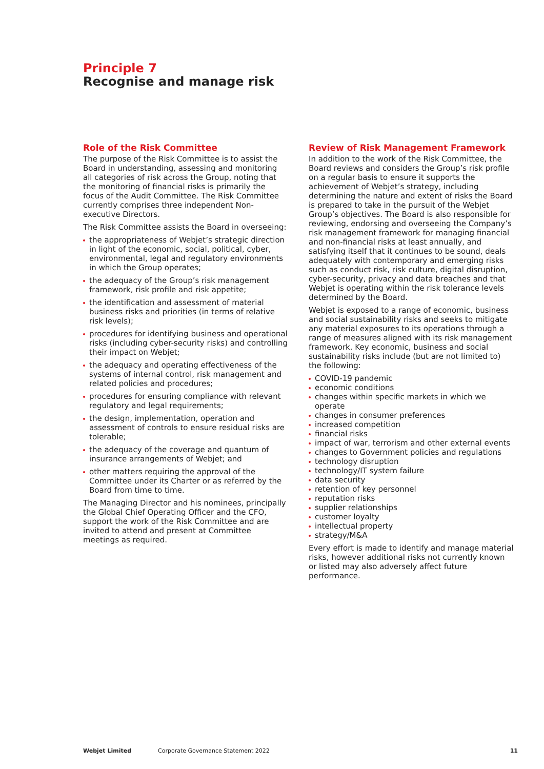Principle 7
Recognise and manage risk
Role of the Risk Committee
The purpose of the Risk Committee is to assist the Board in understanding, assessing and monitoring all categories of risk across the Group, noting that the monitoring of financial risks is primarily the focus of the Audit Committee. The Risk Committee currently comprises three independent Non-executive Directors.
The Risk Committee assists the Board in overseeing:
the appropriateness of Webjet’s strategic direction in light of the economic, social, political, cyber, environmental, legal and regulatory environments in which the Group operates;
the adequacy of the Group’s risk management framework, risk profile and risk appetite;
the identification and assessment of material business risks and priorities (in terms of relative risk levels);
procedures for identifying business and operational risks (including cyber-security risks) and controlling their impact on Webjet;
the adequacy and operating effectiveness of the systems of internal control, risk management and related policies and procedures;
procedures for ensuring compliance with relevant regulatory and legal requirements;
the design, implementation, operation and assessment of controls to ensure residual risks are tolerable;
the adequacy of the coverage and quantum of insurance arrangements of Webjet; and
other matters requiring the approval of the Committee under its Charter or as referred by the Board from time to time.
The Managing Director and his nominees, principally the Global Chief Operating Officer and the CFO, support the work of the Risk Committee and are invited to attend and present at Committee meetings as required.
Review of Risk Management Framework
In addition to the work of the Risk Committee, the Board reviews and considers the Group’s risk profile on a regular basis to ensure it supports the achievement of Webjet’s strategy, including determining the nature and extent of risks the Board is prepared to take in the pursuit of the Webjet Group’s objectives. The Board is also responsible for reviewing, endorsing and overseeing the Company’s risk management framework for managing financial and non-financial risks at least annually, and satisfying itself that it continues to be sound, deals adequately with contemporary and emerging risks such as conduct risk, risk culture, digital disruption, cyber-security, privacy and data breaches and that Webjet is operating within the risk tolerance levels determined by the Board.
Webjet is exposed to a range of economic, business and social sustainability risks and seeks to mitigate any material exposures to its operations through a range of measures aligned with its risk management framework. Key economic, business and social sustainability risks include (but are not limited to) the following:
COVID-19 pandemic
economic conditions
changes within specific markets in which we operate
changes in consumer preferences
increased competition
financial risks
impact of war, terrorism and other external events
changes to Government policies and regulations
technology disruption
technology/IT system failure
data security
retention of key personnel
reputation risks
supplier relationships
customer loyalty
intellectual property
strategy/M&A
Every effort is made to identify and manage material risks, however additional risks not currently known or listed may also adversely affect future performance.
Webjet Limited Corporate Governance Statement 2022 11